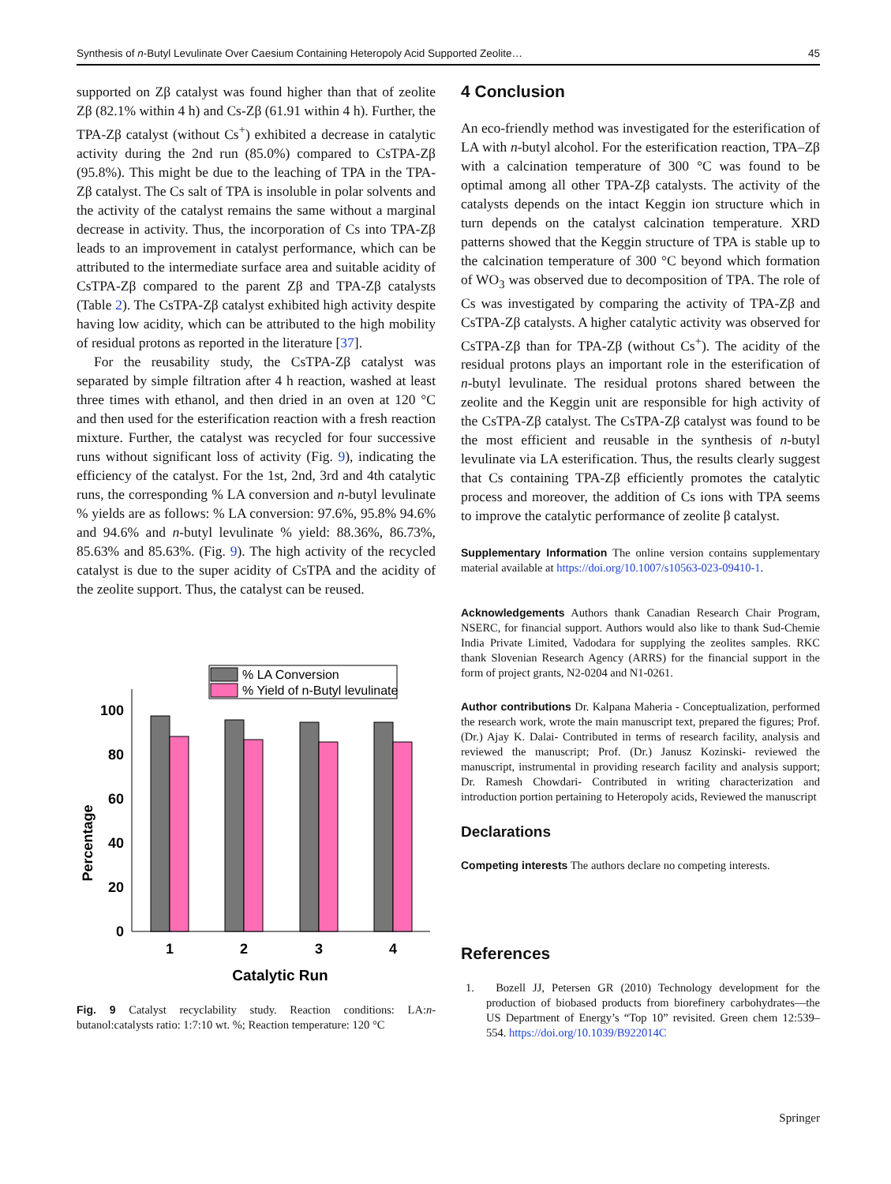Synthesis of n-Butyl Levulinate Over Caesium Containing Heteropoly Acid Supported Zeolite… 45
supported on Zβ catalyst was found higher than that of zeolite Zβ (82.1% within 4 h) and Cs-Zβ (61.91 within 4 h). Further, the TPA-Zβ catalyst (without Cs<sup>+</sup>) exhibited a decrease in catalytic activity during the 2nd run (85.0%) compared to CsTPA-Zβ (95.8%). This might be due to the leaching of TPA in the TPA-Zβ catalyst. The Cs salt of TPA is insoluble in polar solvents and the activity of the catalyst remains the same without a marginal decrease in activity. Thus, the incorporation of Cs into TPA-Zβ leads to an improvement in catalyst performance, which can be attributed to the intermediate surface area and suitable acidity of CsTPA-Zβ compared to the parent Zβ and TPA-Zβ catalysts (Table 2). The CsTPA-Zβ catalyst exhibited high activity despite having low acidity, which can be attributed to the high mobility of residual protons as reported in the literature [37].
For the reusability study, the CsTPA-Zβ catalyst was separated by simple filtration after 4 h reaction, washed at least three times with ethanol, and then dried in an oven at 120 °C and then used for the esterification reaction with a fresh reaction mixture. Further, the catalyst was recycled for four successive runs without significant loss of activity (Fig. 9), indicating the efficiency of the catalyst. For the 1st, 2nd, 3rd and 4th catalytic runs, the corresponding % LA conversion and n-butyl levulinate % yields are as follows: % LA conversion: 97.6%, 95.8% 94.6% and 94.6% and n-butyl levulinate % yield: 88.36%, 86.73%, 85.63% and 85.63%. (Fig. 9). The high activity of the recycled catalyst is due to the super acidity of CsTPA and the acidity of the zeolite support. Thus, the catalyst can be reused.
% LA Conversion
% Yield of n-Butyl levulinate
0
20
40
60
80
100
Percentage
1
2
3
4
Catalytic Run
Fig. 9 Catalyst recyclability study. Reaction conditions: LA:n-butanol:catalysts ratio: 1:7:10 wt. %; Reaction temperature: 120 °C
4 Conclusion
An eco-friendly method was investigated for the esterification of LA with n-butyl alcohol. For the esterification reaction, TPA–Zβ with a calcination temperature of 300 °C was found to be optimal among all other TPA-Zβ catalysts. The activity of the catalysts depends on the intact Keggin ion structure which in turn depends on the catalyst calcination temperature. XRD patterns showed that the Keggin structure of TPA is stable up to the calcination temperature of 300 °C beyond which formation of WO<sub>3</sub> was observed due to decomposition of TPA. The role of Cs was investigated by comparing the activity of TPA-Zβ and CsTPA-Zβ catalysts. A higher catalytic activity was observed for CsTPA-Zβ than for TPA-Zβ (without Cs<sup>+</sup>). The acidity of the residual protons plays an important role in the esterification of n-butyl levulinate. The residual protons shared between the zeolite and the Keggin unit are responsible for high activity of the CsTPA-Zβ catalyst. The CsTPA-Zβ catalyst was found to be the most efficient and reusable in the synthesis of n-butyl levulinate via LA esterification. Thus, the results clearly suggest that Cs containing TPA-Zβ efficiently promotes the catalytic process and moreover, the addition of Cs ions with TPA seems to improve the catalytic performance of zeolite β catalyst.
Supplementary Information The online version contains supplementary material available at https://doi.org/10.1007/s10563-023-09410-1.
Acknowledgements Authors thank Canadian Research Chair Program, NSERC, for financial support. Authors would also like to thank Sud-Chemie India Private Limited, Vadodara for supplying the zeolites samples. RKC thank Slovenian Research Agency (ARRS) for the financial support in the form of project grants, N2-0204 and N1-0261.
Author contributions Dr. Kalpana Maheria - Conceptualization, performed the research work, wrote the main manuscript text, prepared the figures; Prof. (Dr.) Ajay K. Dalai- Contributed in terms of research facility, analysis and reviewed the manuscript; Prof. (Dr.) Janusz Kozinski- reviewed the manuscript, instrumental in providing research facility and analysis support; Dr. Ramesh Chowdari- Contributed in writing characterization and introduction portion pertaining to Heteropoly acids, Reviewed the manuscript
Declarations
Competing interests The authors declare no competing interests.
References
1. Bozell JJ, Petersen GR (2010) Technology development for the production of biobased products from biorefinery carbohydrates—the US Department of Energy’s “Top 10” revisited. Green chem 12:539–554. https://doi.org/10.1039/B922014C
Springer